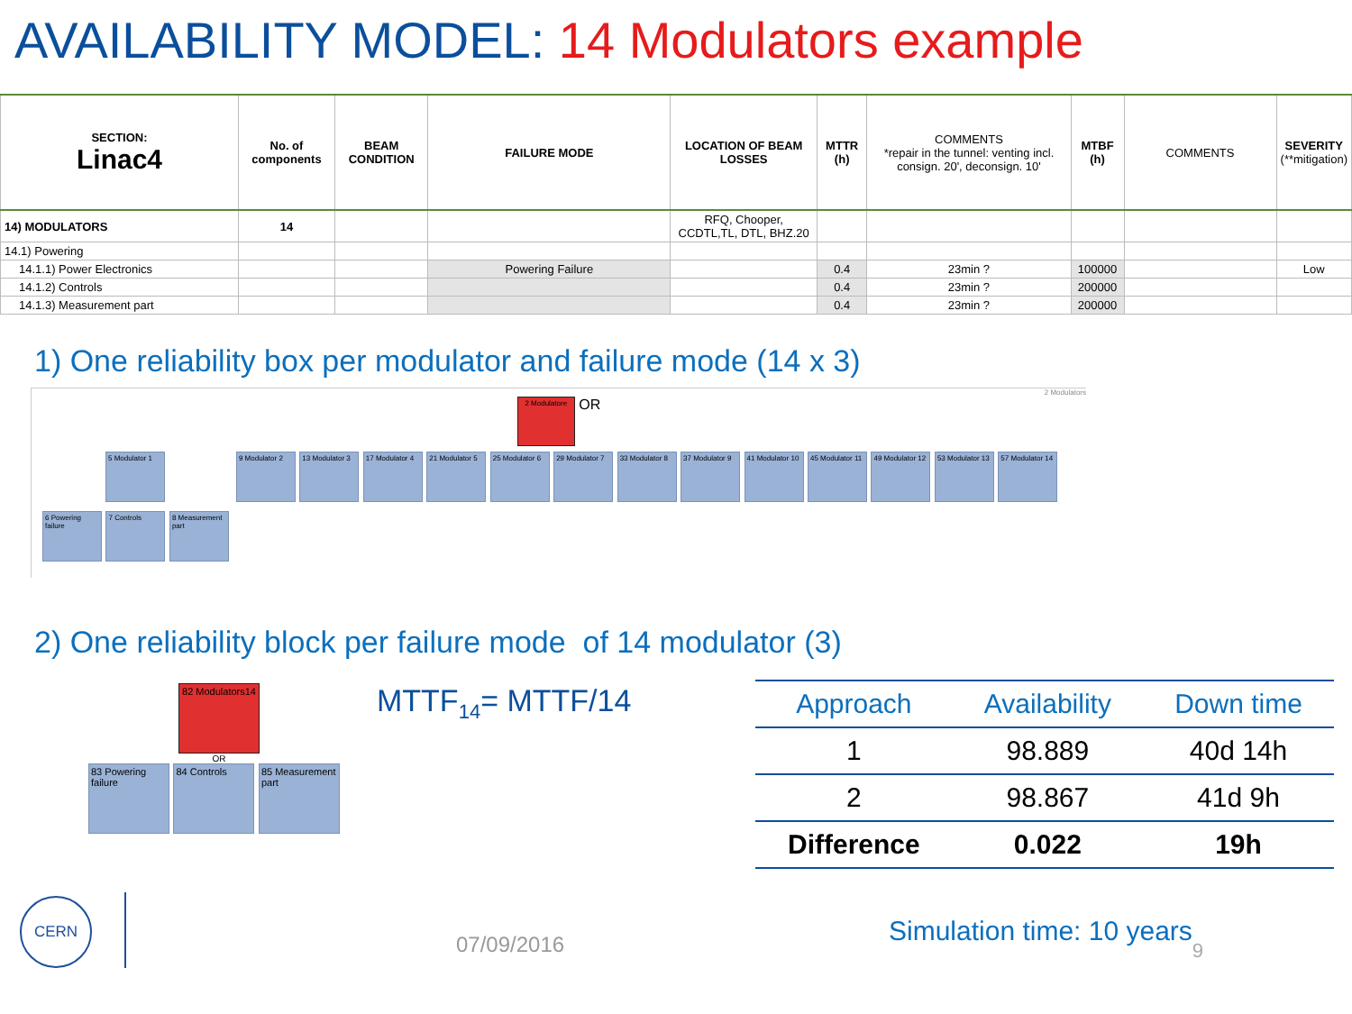AVAILABILITY MODEL: 14 Modulators example
| SECTION: Linac4 | No. of components | BEAM CONDITION | FAILURE MODE | LOCATION OF BEAM LOSSES | MTTR (h) | COMMENTS *repair in the tunnel: venting incl. consign. 20', deconsign. 10' | MTBF (h) | COMMENTS | SEVERITY (**mitigation) |
| --- | --- | --- | --- | --- | --- | --- | --- | --- | --- |
| 14) MODULATORS | 14 | | | RFQ, Chooper, CCDTL,TL, DTL, BHZ.20 | | | | | |
| 14.1) Powering | | | | | | | | | |
| 14.1.1) Power Electronics | | | Powering Failure | | 0.4 | 23min ? | 100000 | | Low |
| 14.1.2) Controls | | | | | 0.4 | 23min ? | 200000 | | |
| 14.1.3) Measurement part | | | | | 0.4 | 23min ? | 200000 | | |
1) One reliability box per modulator and failure mode (14 x 3)
2 Modulators
2 Modulatore
OR
5 Modulator 1 9 Modulator 2
13 Modulator 3
17 Modulator 4
21 Modulator 5
25 Modulator 6
29 Modulator 7
33 Modulator 8
37 Modulator 9
41 Modulator 10
45 Modulator 11
49 Modulator 12
53 Modulator 13
57 Modulator 14
6 Powering failure
7 Controls
8 Measurement part
2) One reliability block per failure mode of 14 modulator (3)
82 Modulators14
OR
83 Powering failure
84 Controls
85 Measurement part
MTTF<sub>14</sub>= MTTF/14
| Approach | Availability | Down time |
| --- | --- | --- |
| 1 | 98.889 | 40d 14h |
| 2 | 98.867 | 41d 9h |
| Difference | 0.022 | 19h |
CERN
07/09/2016
Simulation time: 10 years
9